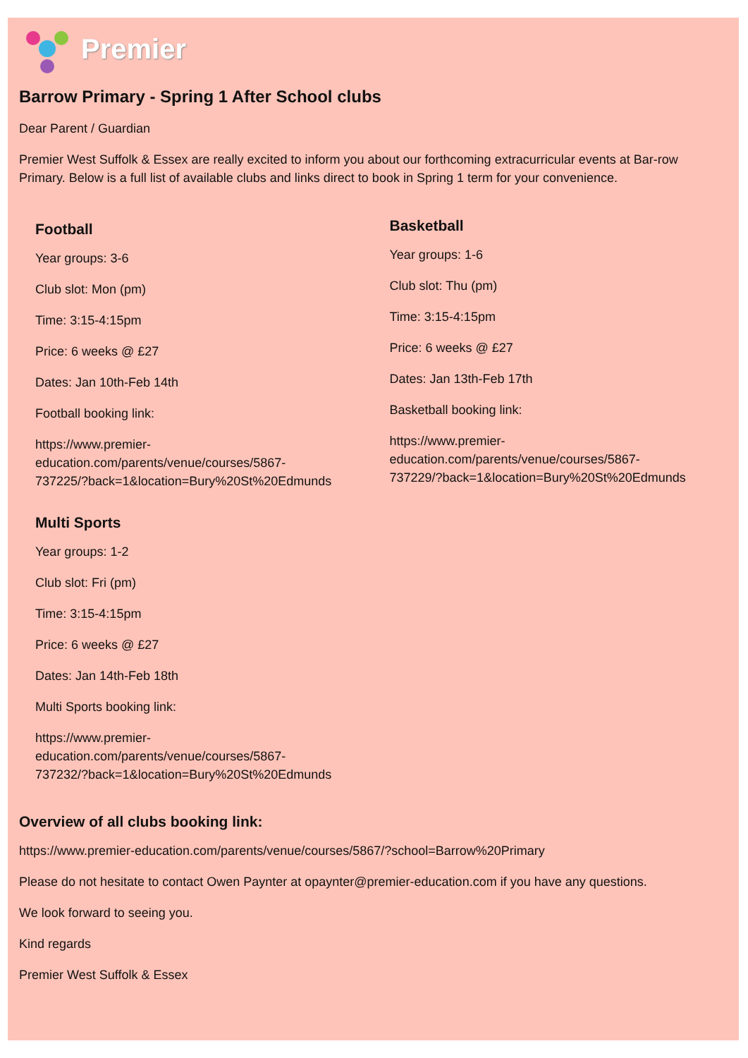Premier
Barrow Primary - Spring 1 After School clubs
Dear Parent / Guardian
Premier West Suffolk & Essex are really excited to inform you about our forthcoming extracurricular events at Bar-row Primary. Below is a full list of available clubs and links direct to book in Spring 1 term for your convenience.
Football
Year groups: 3-6
Club slot: Mon (pm)
Time: 3:15-4:15pm
Price: 6 weeks @ £27
Dates: Jan 10th-Feb 14th
Football booking link:
https://www.premier-
education.com/parents/venue/courses/5867-
737225/?back=1&location=Bury%20St%20Edmunds
Multi Sports
Year groups: 1-2
Club slot: Fri (pm)
Time: 3:15-4:15pm
Price: 6 weeks @ £27
Dates: Jan 14th-Feb 18th
Multi Sports booking link:
https://www.premier-
education.com/parents/venue/courses/5867-
737232/?back=1&location=Bury%20St%20Edmunds
Basketball
Year groups: 1-6
Club slot: Thu (pm)
Time: 3:15-4:15pm
Price: 6 weeks @ £27
Dates: Jan 13th-Feb 17th
Basketball booking link:
https://www.premier-
education.com/parents/venue/courses/5867-
737229/?back=1&location=Bury%20St%20Edmunds
Overview of all clubs booking link:
https://www.premier-education.com/parents/venue/courses/5867/?school=Barrow%20Primary
Please do not hesitate to contact Owen Paynter at opaynter@premier-education.com if you have any questions.
We look forward to seeing you.
Kind regards
Premier West Suffolk & Essex